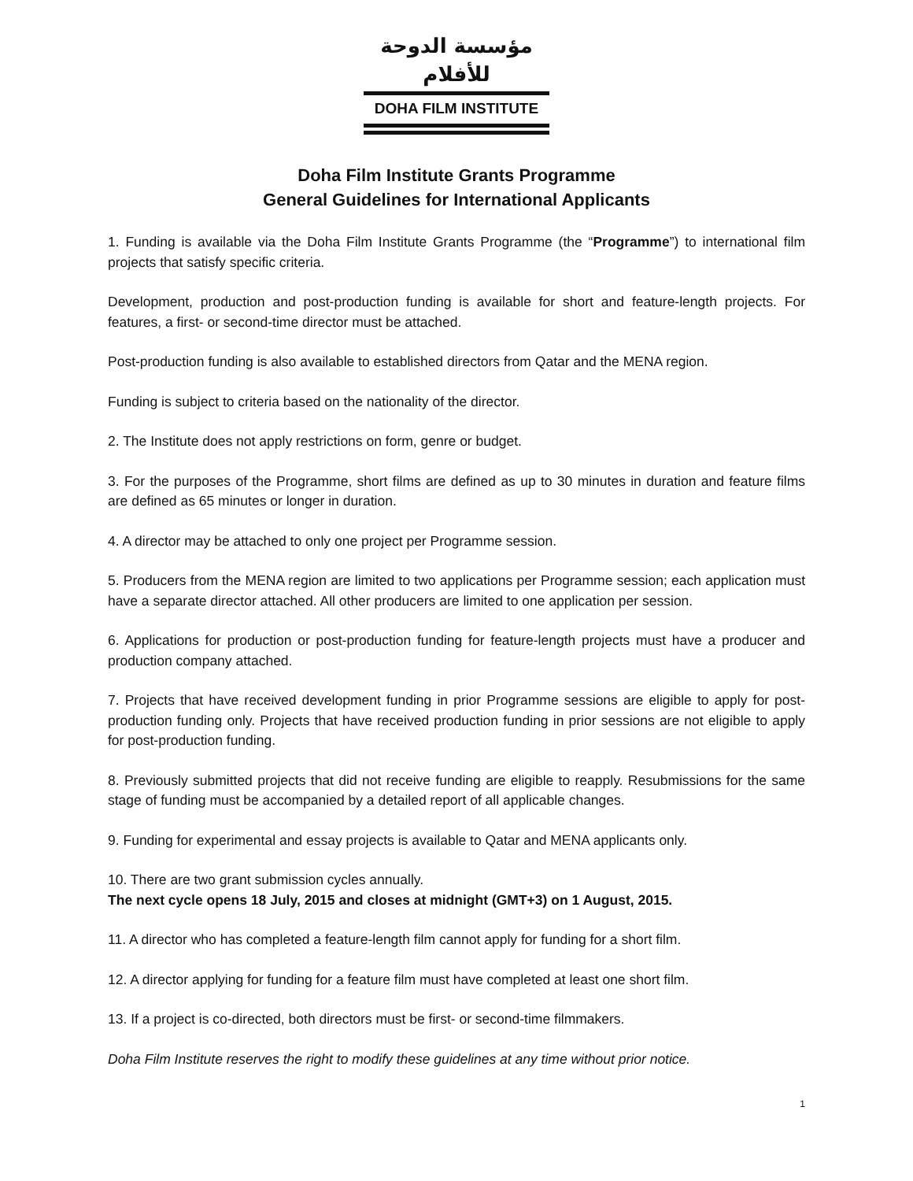مؤسسة الدوحة للأفلام
DOHA FILM INSTITUTE
Doha Film Institute Grants Programme
General Guidelines for International Applicants
1. Funding is available via the Doha Film Institute Grants Programme (the “Programme”) to international film projects that satisfy specific criteria.
Development, production and post-production funding is available for short and feature-length projects. For features, a first- or second-time director must be attached.
Post-production funding is also available to established directors from Qatar and the MENA region.
Funding is subject to criteria based on the nationality of the director.
2. The Institute does not apply restrictions on form, genre or budget.
3. For the purposes of the Programme, short films are defined as up to 30 minutes in duration and feature films are defined as 65 minutes or longer in duration.
4. A director may be attached to only one project per Programme session.
5. Producers from the MENA region are limited to two applications per Programme session; each application must have a separate director attached. All other producers are limited to one application per session.
6. Applications for production or post-production funding for feature-length projects must have a producer and production company attached.
7. Projects that have received development funding in prior Programme sessions are eligible to apply for post-production funding only. Projects that have received production funding in prior sessions are not eligible to apply for post-production funding.
8. Previously submitted projects that did not receive funding are eligible to reapply. Resubmissions for the same stage of funding must be accompanied by a detailed report of all applicable changes.
9. Funding for experimental and essay projects is available to Qatar and MENA applicants only.
10. There are two grant submission cycles annually.
The next cycle opens 18 July, 2015 and closes at midnight (GMT+3) on 1 August, 2015.
11. A director who has completed a feature-length film cannot apply for funding for a short film.
12. A director applying for funding for a feature film must have completed at least one short film.
13. If a project is co-directed, both directors must be first- or second-time filmmakers.
Doha Film Institute reserves the right to modify these guidelines at any time without prior notice.
1